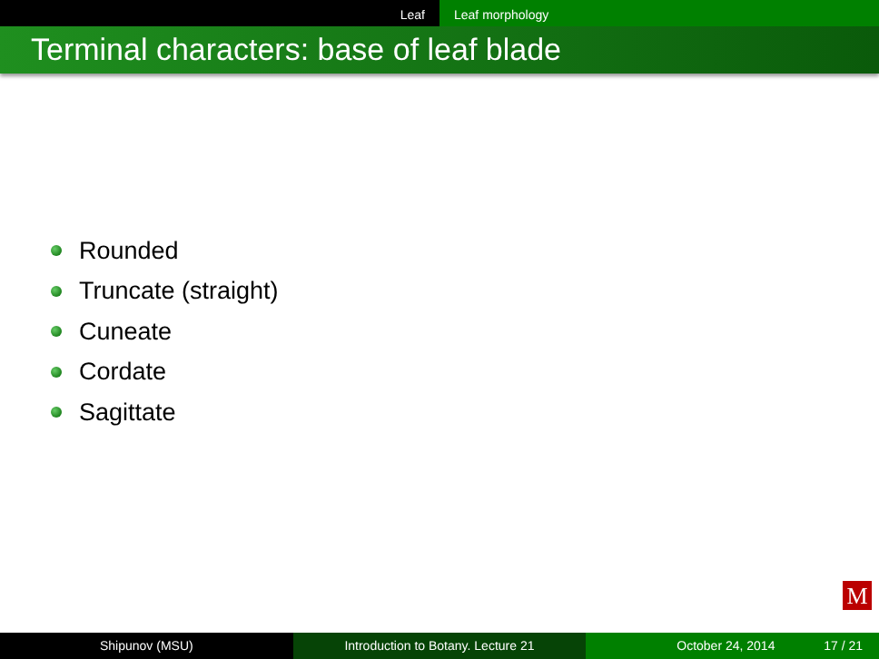Leaf Leaf morphology
Terminal characters: base of leaf blade
Rounded
Truncate (straight)
Cuneate
Cordate
Sagittate
M
Shipunov (MSU) Introduction to Botany. Lecture 21 October 24, 2014 17 / 21